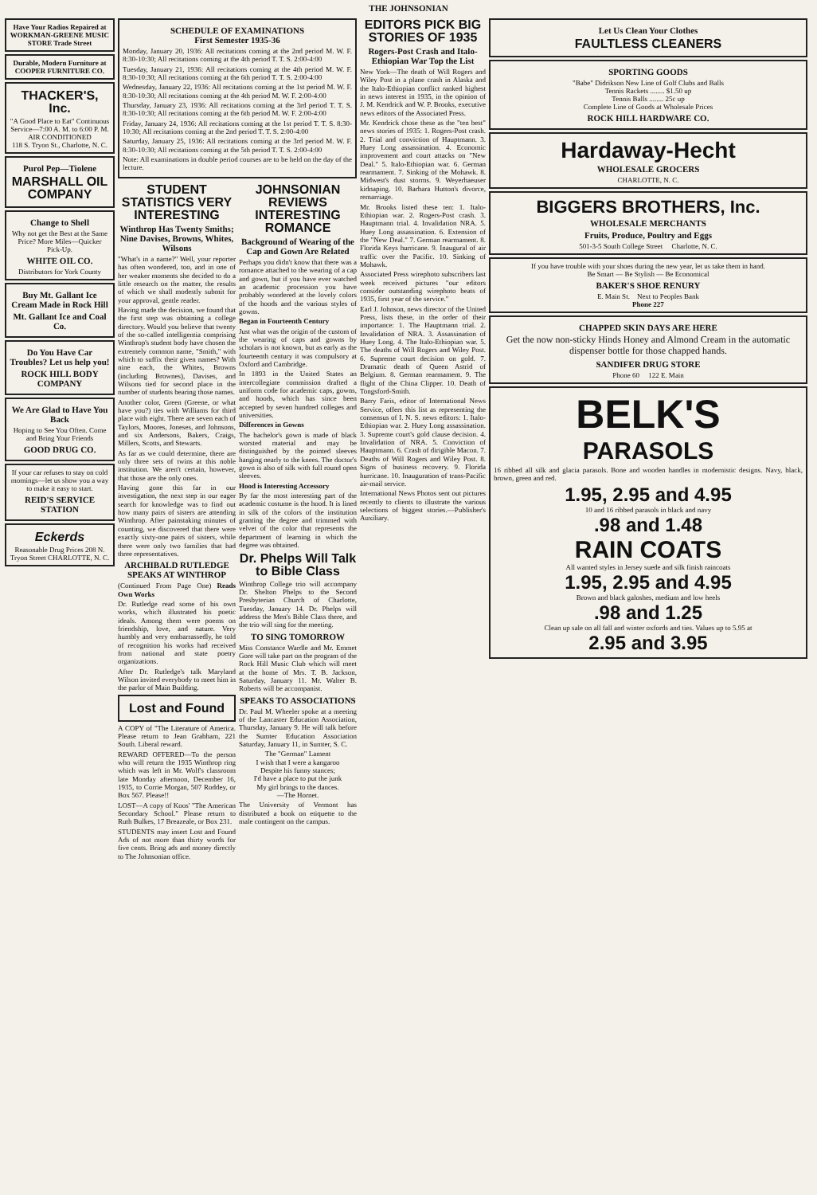THE JOHNSONIAN
Have Your Radios Repaired at WORKMAN-GREENE MUSIC STORE Trade Street
Durable, Modern Furniture at COOPER FURNITURE CO.
THACKER'S, Inc.
"A Good Place to Eat" Continuous Service—7:00 A. M. to 6:00 P. M.
AIR CONDITIONED
118 S. Tryon St., Charlotte, N. C.
Purol Pep—Tiolene
MARSHALL OIL COMPANY
Change to Shell
Why not get the Best at the Same Price? More Miles—Quicker Pick-Up.
WHITE OIL CO.
Distributors for York County
Buy Mt. Gallant Ice Cream Made in Rock Hill
Mt. Gallant Ice and Coal Co.
Do You Have Car Troubles? Let us help you!
ROCK HILL BODY COMPANY
We Are Glad to Have You Back
Hoping to See You Often. Come and Bring Your Friends
GOOD DRUG CO.
If your car refuses to stay on cold mornings—let us show you a way to make it easy to start.
REID'S SERVICE STATION
Eckerds
Reasonable Drug Prices 208 N. Tryon Street CHARLOTTE, N. C.
SCHEDULE OF EXAMINATIONS
First Semester 1935-36
Monday, January 20, 1936: All recitations coming at the 2nd period M. W. F. 8:30-10:30; All recitations coming at the 4th period T. T. S. 2:00-4:00
Tuesday, January 21, 1936: All recitations coming at the 4th period M. W. F. 8:30-10:30; All recitations coming at the 6th period T. T. S. 2:00-4:00
Wednesday, January 22, 1936: All recitations coming at the 1st period M. W. F. 8:30-10:30; All recitations coming at the 4th period M. W. F. 2:00-4:00
Thursday, January 23, 1936: All recitations coming at the 3rd period T. T. S. 8:30-10:30; All recitations coming at the 6th period M. W. F. 2:00-4:00
Friday, January 24, 1936: All recitations coming at the 1st period T. T. S. 8:30-10:30; All recitations coming at the 2nd period T. T. S. 2:00-4:00
Saturday, January 25, 1936: All recitations coming at the 3rd period M. W. F. 8:30-10:30; All recitations coming at the 5th period T. T. S. 2:00-4:00
Note: All examinations in double period courses are to be held on the day of the lecture.
STUDENT STATISTICS VERY INTERESTING
Winthrop Has Twenty Smiths; Nine Davises, Browns, Whites, Wilsons
"What's in a name?" Well, your reporter has often wondered, too, and in one of her weaker moments she decided to do a little research on the matter, the results of which we shall modestly submit for your approval, gentle reader.
Having made the decision, we found that the first step was obtaining a college directory. Would you believe that twenty of the so-called intelligentia comprising Winthrop's student body have chosen the extremely common name, "Smith," with which to suffix their given names? With nine each, the Whites, Browns (including Brownes), Davises, and Wilsons tied for second place in the number of students bearing those names.
Another color, Green (Greene, or what have you?) ties with Williams for third place with eight. There are seven each of Taylors, Moores, Joneses, and Johnsons, and six Andersons, Bakers, Craigs, Millers, Scotts, and Stewarts.
As far as we could determine, there are only three sets of twins at this noble institution. We aren't certain, however, that those are the only ones.
Having gone this far in our investigation, the next step in our eager search for knowledge was to find out how many pairs of sisters are attending Winthrop. After painstaking minutes of counting, we discovered that there were exactly sixty-one pairs of sisters, while there were only two families that had three representatives.
ARCHIBALD RUTLEDGE SPEAKS AT WINTHROP
(Continued From Page One) Reads Own Works
Dr. Rutledge read some of his own works, which illustrated his poetic ideals. Among them were poems on friendship, love, and nature. Very humbly and very embarrassedly, he told of recognition his works had received from national and state poetry organizations.
After Dr. Rutledge's talk Maryland Wilson invited everybody to meet him in the parlor of Main Building.
Lost and Found
A COPY of "The Literature of America. Please return to Jean Grabham, 221 South. Liberal reward.
REWARD OFFERED—To the person who will return the 1935 Winthrop ring which was left in Mr. Wolf's classroom late Monday afternoon, December 16, 1935, to Corrie Morgan, 507 Roddey, or Box 567. Please!!
LOST—A copy of Koos' "The American Secondary School." Please return to Ruth Bulkes, 17 Breazeale, or Box 231.
STUDENTS may insert Lost and Found Ads of not more than thirty words for five cents. Bring ads and money directly to The Johnsonian office.
JOHNSONIAN REVIEWS INTERESTING ROMANCE
Background of Wearing of the Cap and Gown Are Related
Perhaps you didn't know that there was a romance attached to the wearing of a cap and gown, but if you have ever watched an academic procession you have probably wondered at the lovely colors of the hoods and the various styles of gowns.
Began in Fourteenth Century
Just what was the origin of the custom of the wearing of caps and gowns by scholars is not known, but as early as the fourteenth century it was compulsory at Oxford and Cambridge.
In 1893 in the United States an intercollegiate commission drafted a uniform code for academic caps, gowns, and hoods, which has since been accepted by seven hundred colleges and universities.
Differences in Gowns
The bachelor's gown is made of black worsted material and may be distinguished by the pointed sleeves hanging nearly to the knees. The doctor's gown is also of silk with full round open sleeves.
Hood is Interesting Accessory
By far the most interesting part of the academic costume is the hood. It is lined in silk of the colors of the institution granting the degree and trimmed with velvet of the color that represents the department of learning in which the degree was obtained.
Dr. Phelps Will Talk to Bible Class
Winthrop College trio will accompany Dr. Shelton Phelps to the Second Presbyterian Church of Charlotte, Tuesday, January 14. Dr. Phelps will address the Men's Bible Class there, and the trio will sing for the meeting.
TO SING TOMORROW
Miss Constance Wardle and Mr. Emmet Gore will take part on the program of the Rock Hill Music Club which will meet at the home of Mrs. T. B. Jackson, Saturday, January 11. Mr. Walter B. Roberts will be accompanist.
SPEAKS TO ASSOCIATIONS
Dr. Paul M. Wheeler spoke at a meeting of the Lancaster Education Association, Thursday, January 9. He will talk before the Sumter Education Association Saturday, January 11, in Sumter, S. C.
The "German" Lament
I wish that I were a kangaroo
Despite his funny stances;
I'd have a place to put the junk
My girl brings to the dances.
—The Hornet.
The University of Vermont has distributed a book on etiquette to the male contingent on the campus.
EDITORS PICK BIG STORIES OF 1935
Rogers-Post Crash and Italo-Ethiopian War Top the List
New York—The death of Will Rogers and Wiley Post in a plane crash in Alaska and the Italo-Ethiopian conflict ranked highest in news interest in 1935, in the opinion of J. M. Kendrick and W. P. Brooks, executive news editors of the Associated Press.
Mr. Kendrick chose these as the "ten best" news stories of 1935: 1. Rogers-Post crash. 2. Trial and conviction of Hauptmann. 3. Huey Long assassination. 4. Economic improvement and court attacks on "New Deal." 5. Italo-Ethiopian war. 6. German rearmament. 7. Sinking of the Mohawk. 8. Midwest's dust storms. 9. Weyerhaeuser kidnaping. 10. Barbara Hutton's divorce, remarriage.
Mr. Brooks listed these ten: 1. Italo-Ethiopian war. 2. Rogers-Post crash. 3. Hauptmann trial. 4. Invalidation NRA. 5. Huey Long assassination. 6. Extension of the "New Deal." 7. German rearmament. 8. Florida Keys hurricane. 9. Inaugural of air traffic over the Pacific. 10. Sinking of Mohawk.
Associated Press wirephoto subscribers last week received pictures "our editors consider outstanding wirephoto beats of 1935, first year of the service."
Earl J. Johnson, news director of the United Press, lists these, in the order of their importance: 1. The Hauptmann trial. 2. Invalidation of NRA. 3. Assassination of Huey Long. 4. The Italo-Ethiopian war. 5. The deaths of Will Rogers and Wiley Post. 6. Supreme court decision on gold. 7. Dramatic death of Queen Astrid of Belgium. 8. German rearmament. 9. The flight of the China Clipper. 10. Death of Tongsford-Smith.
Barry Faris, editor of International News Service, offers this list as representing the consensus of I. N. S. news editors: 1. Italo-Ethiopian war. 2. Huey Long assassination. 3. Supreme court's gold clause decision. 4. Invalidation of NRA. 5. Conviction of Hauptmann. 6. Crash of dirigible Macon. 7. Deaths of Will Rogers and Wiley Post. 8. Signs of business recovery. 9. Florida hurricane. 10. Inauguration of trans-Pacific air-mail service.
International News Photos sent out pictures recently to clients to illustrate the various selections of biggest stories.—Publisher's Auxiliary.
Let Us Clean Your Clothes
FAULTLESS CLEANERS
SPORTING GOODS
"Babe" Didrikson New Line of Golf Clubs and Balls
Tennis Rackets ........ $1.50 up
Tennis Balls ........ 25c up
Complete Line of Goods at Wholesale Prices
ROCK HILL HARDWARE CO.
Hardaway-Hecht
WHOLESALE GROCERS
CHARLOTTE, N. C.
BIGGERS BROTHERS, Inc.
WHOLESALE MERCHANTS
Fruits, Produce, Poultry and Eggs
501-3-5 South College Street Charlotte, N. C.
If you have trouble with your shoes during the new year, let us take them in hand.
Be Smart — Be Stylish — Be Economical
BAKER'S SHOE RENURY
E. Main St. Next to Peoples Bank
Phone 227
CHAPPED SKIN DAYS ARE HERE
Get the now non-sticky Hinds Honey and Almond Cream in the automatic dispenser bottle for those chapped hands.
SANDIFER DRUG STORE
Phone 60 122 E. Main
BELK'S
PARASOLS
16 ribbed all silk and glacia parasols. Bone and wooden handles in modernistic designs. Navy, black, brown, green and red.
1.95, 2.95 and 4.95
10 and 16 ribbed parasols in black and navy
.98 and 1.48
RAIN COATS
All wanted styles in Jersey suede and silk finish raincoats
1.95, 2.95 and 4.95
Brown and black galoshes, medium and low heels
.98 and 1.25
Clean up sale on all fall and winter oxfords and ties. Values up to 5.95 at
2.95 and 3.95